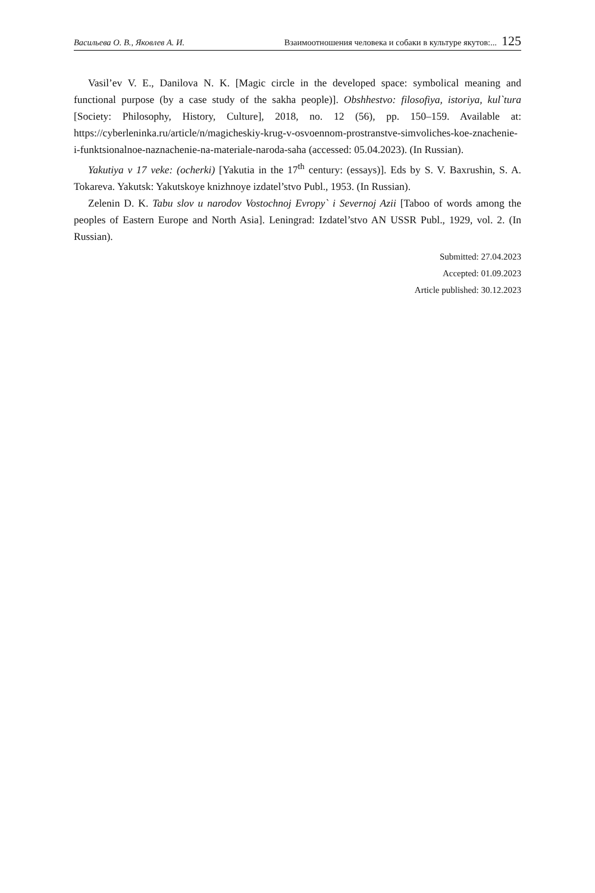Васильева О. В., Яковлев А. И. Взаимоотношения человека и собаки в культуре якутов:... 125
Vasil’ev V. E., Danilova N. K. [Magic circle in the developed space: symbolical meaning and functional purpose (by a case study of the sakha people)]. Obshhestvo: filosofiya, istoriya, kul`tura [Society: Philosophy, History, Culture], 2018, no. 12 (56), pp. 150–159. Available at: https://cyberleninka.ru/article/n/magicheskiy-krug-v-osvoennom-prostranstve-simvoliches-koe-znachenie-i-funktsionalnoe-naznachenie-na-materiale-naroda-saha (accessed: 05.04.2023). (In Russian).
Yakutiya v 17 veke: (ocherki) [Yakutia in the 17<sup>th</sup> century: (essays)]. Eds by S. V. Baxrushin, S. A. Tokareva. Yakutsk: Yakutskoye knizhnoye izdatel’stvo Publ., 1953. (In Russian).
Zelenin D. K. Tabu slov u narodov Vostochnoj Evropy` i Severnoj Azii [Taboo of words among the peoples of Eastern Europe and North Asia]. Leningrad: Izdatel’stvo AN USSR Publ., 1929, vol. 2. (In Russian).
Submitted: 27.04.2023
Accepted: 01.09.2023
Article published: 30.12.2023